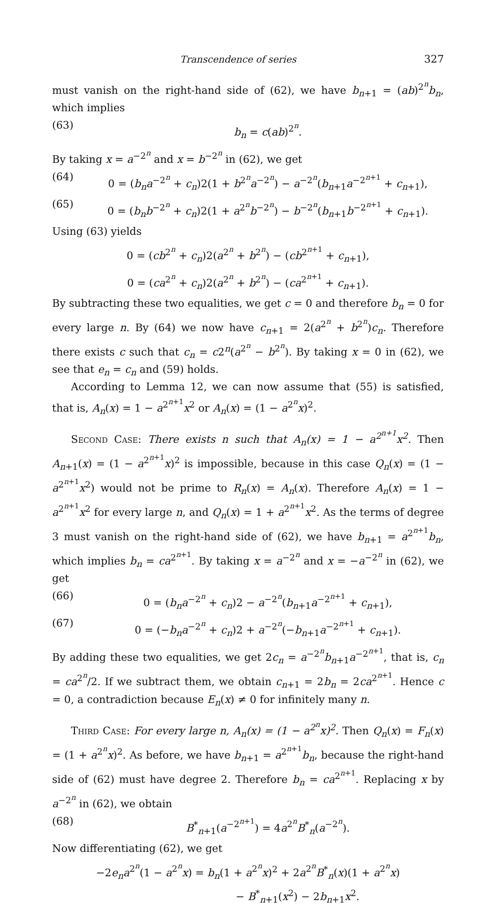Transcendence of series 327
must vanish on the right-hand side of (62), we have b<sub>n+1</sub> = (ab)<sup>2<sup>n</sup></sup>b<sub>n</sub>, which implies
(63) b<sub>n</sub> = c(ab)<sup>2<sup>n</sup></sup>.
By taking x = a<sup>−2<sup>n</sup></sup> and x = b<sup>−2<sup>n</sup></sup> in (62), we get
(64) 0 = (b<sub>n</sub>a<sup>−2<sup>n</sup></sup> + c<sub>n</sub>)2(1 + b<sup>2<sup>n</sup></sup>a<sup>−2<sup>n</sup></sup>) − a<sup>−2<sup>n</sup></sup>(b<sub>n+1</sub>a<sup>−2<sup>n+1</sup></sup> + c<sub>n+1</sub>),
(65) 0 = (b<sub>n</sub>b<sup>−2<sup>n</sup></sup> + c<sub>n</sub>)2(1 + a<sup>2<sup>n</sup></sup>b<sup>−2<sup>n</sup></sup>) − b<sup>−2<sup>n</sup></sup>(b<sub>n+1</sub>b<sup>−2<sup>n+1</sup></sup> + c<sub>n+1</sub>).
Using (63) yields
0 = (cb<sup>2<sup>n</sup></sup> + c<sub>n</sub>)2(a<sup>2<sup>n</sup></sup> + b<sup>2<sup>n</sup></sup>) − (cb<sup>2<sup>n+1</sup></sup> + c<sub>n+1</sub>),
0 = (ca<sup>2<sup>n</sup></sup> + c<sub>n</sub>)2(a<sup>2<sup>n</sup></sup> + b<sup>2<sup>n</sup></sup>) − (ca<sup>2<sup>n+1</sup></sup> + c<sub>n+1</sub>).
By subtracting these two equalities, we get c = 0 and therefore b<sub>n</sub> = 0 for every large n. By (64) we now have c<sub>n+1</sub> = 2(a<sup>2<sup>n</sup></sup> + b<sup>2<sup>n</sup></sup>)c<sub>n</sub>. Therefore there exists c such that c<sub>n</sub> = c2<sup>n</sup>(a<sup>2<sup>n</sup></sup> − b<sup>2<sup>n</sup></sup>). By taking x = 0 in (62), we see that e<sub>n</sub> = c<sub>n</sub> and (59) holds.
According to Lemma 12, we can now assume that (55) is satisfied, that is, A<sub>n</sub>(x) = 1 − a<sup>2<sup>n+1</sup></sup>x<sup>2</sup> or A<sub>n</sub>(x) = (1 − a<sup>2<sup>n</sup></sup>x)<sup>2</sup>.
Second Case: There exists n such that A<sub>n</sub>(x) = 1 − a<sup>2<sup>n+1</sup></sup>x<sup>2</sup>. Then A<sub>n+1</sub>(x) = (1 − a<sup>2<sup>n+1</sup></sup>x)<sup>2</sup> is impossible, because in this case Q<sub>n</sub>(x) = (1 − a<sup>2<sup>n+1</sup></sup>x<sup>2</sup>) would not be prime to R<sub>n</sub>(x) = A<sub>n</sub>(x). Therefore A<sub>n</sub>(x) = 1 − a<sup>2<sup>n+1</sup></sup>x<sup>2</sup> for every large n, and Q<sub>n</sub>(x) = 1 + a<sup>2<sup>n+1</sup></sup>x<sup>2</sup>. As the terms of degree 3 must vanish on the right-hand side of (62), we have b<sub>n+1</sub> = a<sup>2<sup>n+1</sup></sup>b<sub>n</sub>, which implies b<sub>n</sub> = ca<sup>2<sup>n+1</sup></sup>. By taking x = a<sup>−2<sup>n</sup></sup> and x = −a<sup>−2<sup>n</sup></sup> in (62), we get
(66) 0 = (b<sub>n</sub>a<sup>−2<sup>n</sup></sup> + c<sub>n</sub>)2 − a<sup>−2<sup>n</sup></sup>(b<sub>n+1</sub>a<sup>−2<sup>n+1</sup></sup> + c<sub>n+1</sub>),
(67) 0 = (−b<sub>n</sub>a<sup>−2<sup>n</sup></sup> + c<sub>n</sub>)2 + a<sup>−2<sup>n</sup></sup>(−b<sub>n+1</sub>a<sup>−2<sup>n+1</sup></sup> + c<sub>n+1</sub>).
By adding these two equalities, we get 2c<sub>n</sub> = a<sup>−2<sup>n</sup></sup>b<sub>n+1</sub>a<sup>−2<sup>n+1</sup></sup>, that is, c<sub>n</sub> = ca<sup>2<sup>n</sup></sup>/2. If we subtract them, we obtain c<sub>n+1</sub> = 2b<sub>n</sub> = 2ca<sup>2<sup>n+1</sup></sup>. Hence c = 0, a contradiction because E<sub>n</sub>(x) ≠ 0 for infinitely many n.
Third Case: For every large n, A<sub>n</sub>(x) = (1 − a<sup>2<sup>n</sup></sup>x)<sup>2</sup>. Then Q<sub>n</sub>(x) = F<sub>n</sub>(x) = (1 + a<sup>2<sup>n</sup></sup>x)<sup>2</sup>. As before, we have b<sub>n+1</sub> = a<sup>2<sup>n+1</sup></sup>b<sub>n</sub>, because the right-hand side of (62) must have degree 2. Therefore b<sub>n</sub> = ca<sup>2<sup>n+1</sup></sup>. Replacing x by a<sup>−2<sup>n</sup></sup> in (62), we obtain
(68) B<sup>*</sup><sub>n+1</sub>(a<sup>−2<sup>n+1</sup></sup>) = 4a<sup>2<sup>n</sup></sup>B<sup>*</sup><sub>n</sub>(a<sup>−2<sup>n</sup></sup>).
Now differentiating (62), we get
−2e<sub>n</sub>a<sup>2<sup>n</sup></sup>(1 − a<sup>2<sup>n</sup></sup>x) = b<sub>n</sub>(1 + a<sup>2<sup>n</sup></sup>x)<sup>2</sup> + 2a<sup>2<sup>n</sup></sup>B<sup>*</sup><sub>n</sub>(x)(1 + a<sup>2<sup>n</sup></sup>x)
− B<sup>*</sup><sub>n+1</sub>(x<sup>2</sup>) − 2b<sub>n+1</sub>x<sup>2</sup>.